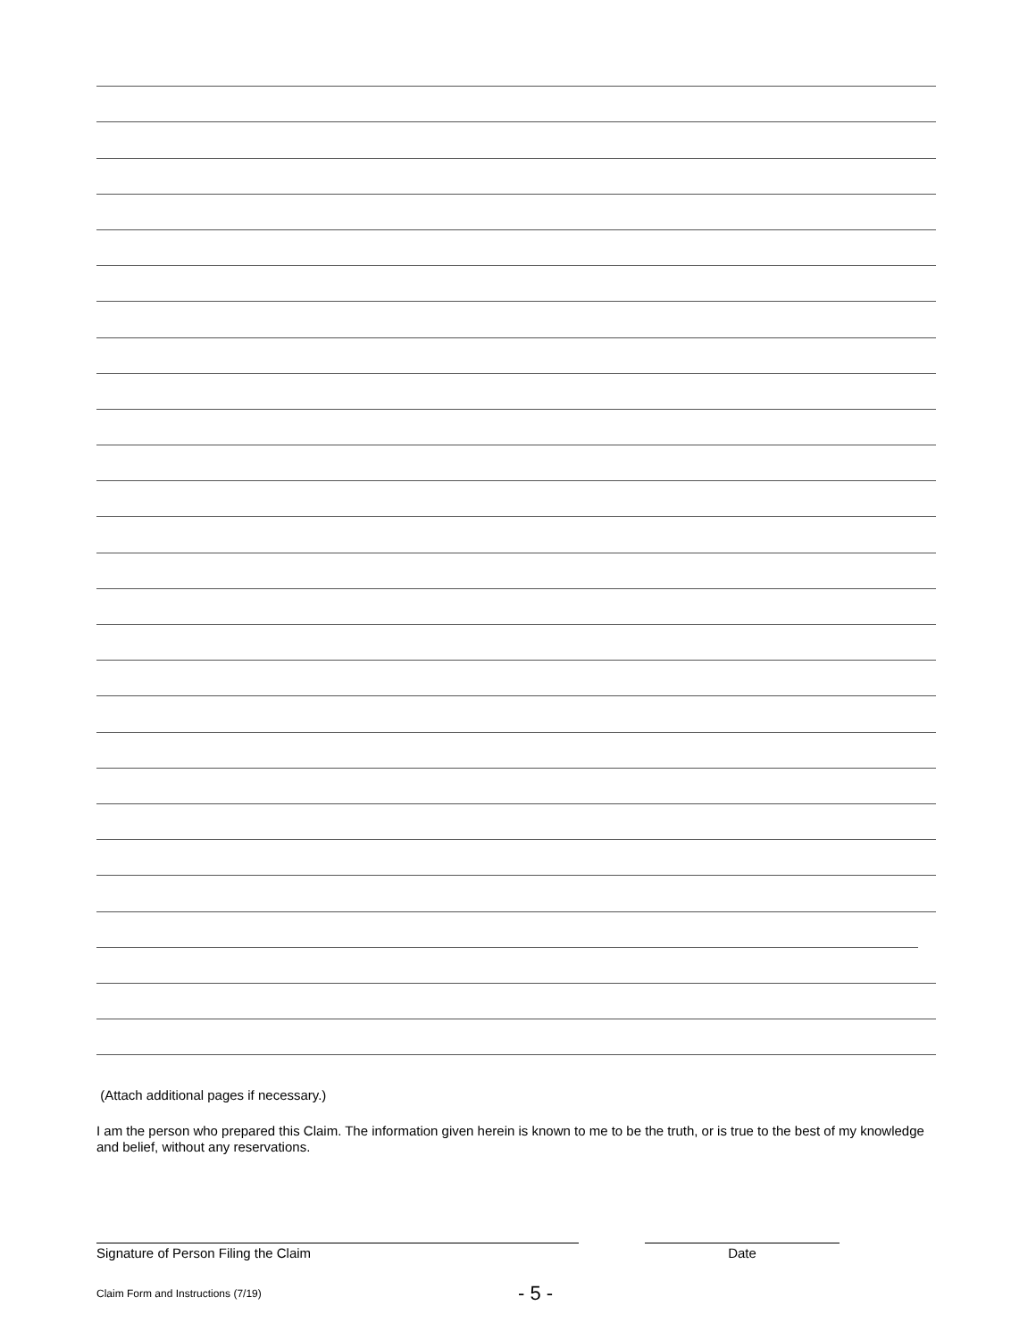(Attach additional pages if necessary.)
I am the person who prepared this Claim. The information given herein is known to me to be the truth, or is true to the best of my knowledge and belief, without any reservations.
Signature of Person Filing the Claim Date
Claim Form and Instructions (7/19) - 5 -